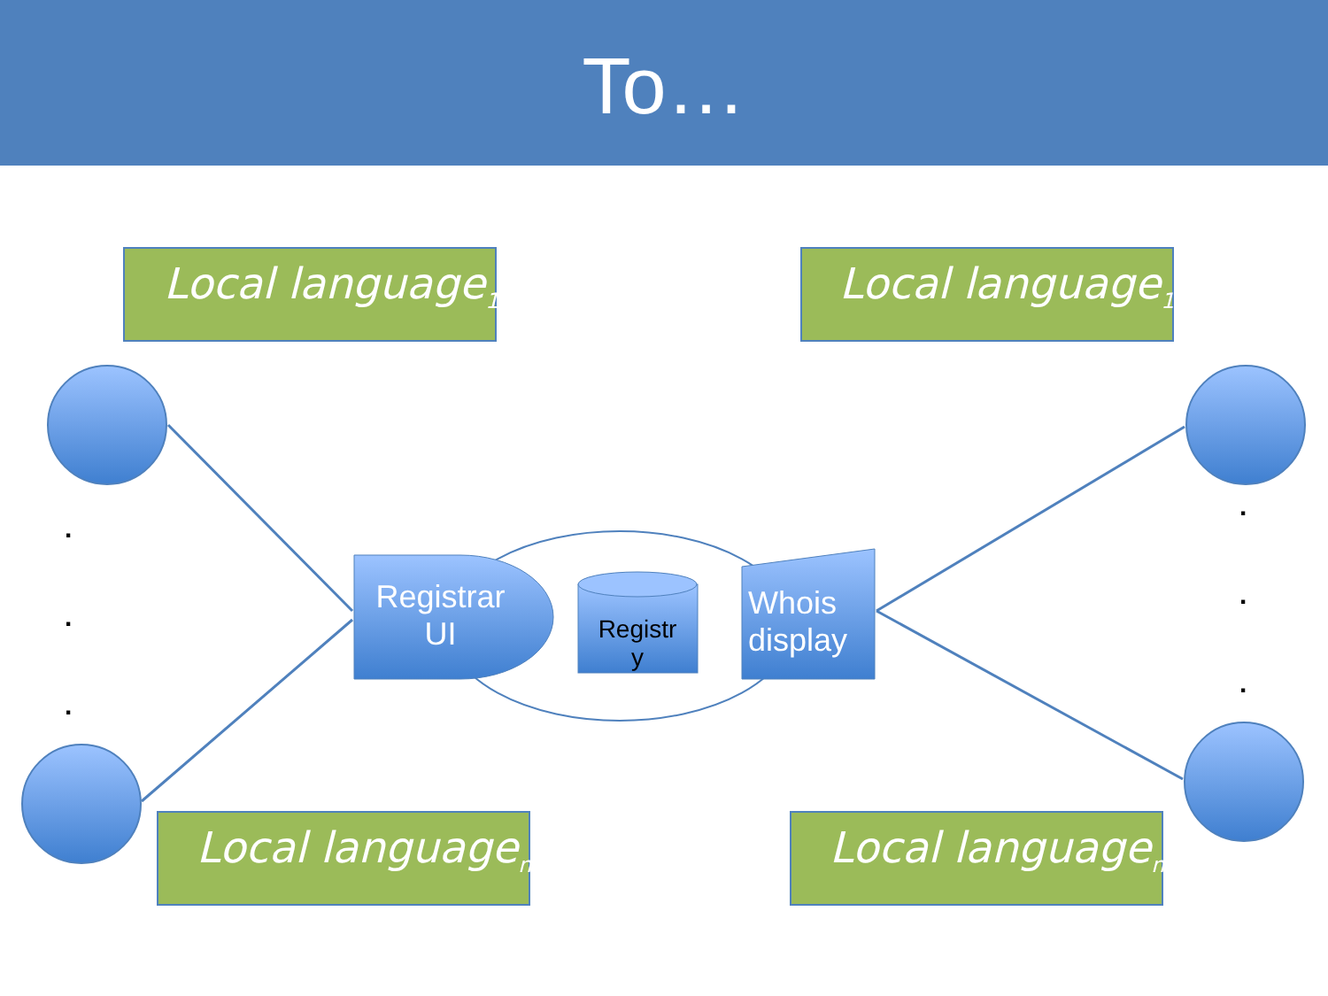To…
Local language<sub>1</sub> Local language<sub>1</sub>
Local language<sub>n</sub> Local language<sub>n</sub>
Registrar
UI
Registr
y
Whois
display
.
.
.
.
.
.